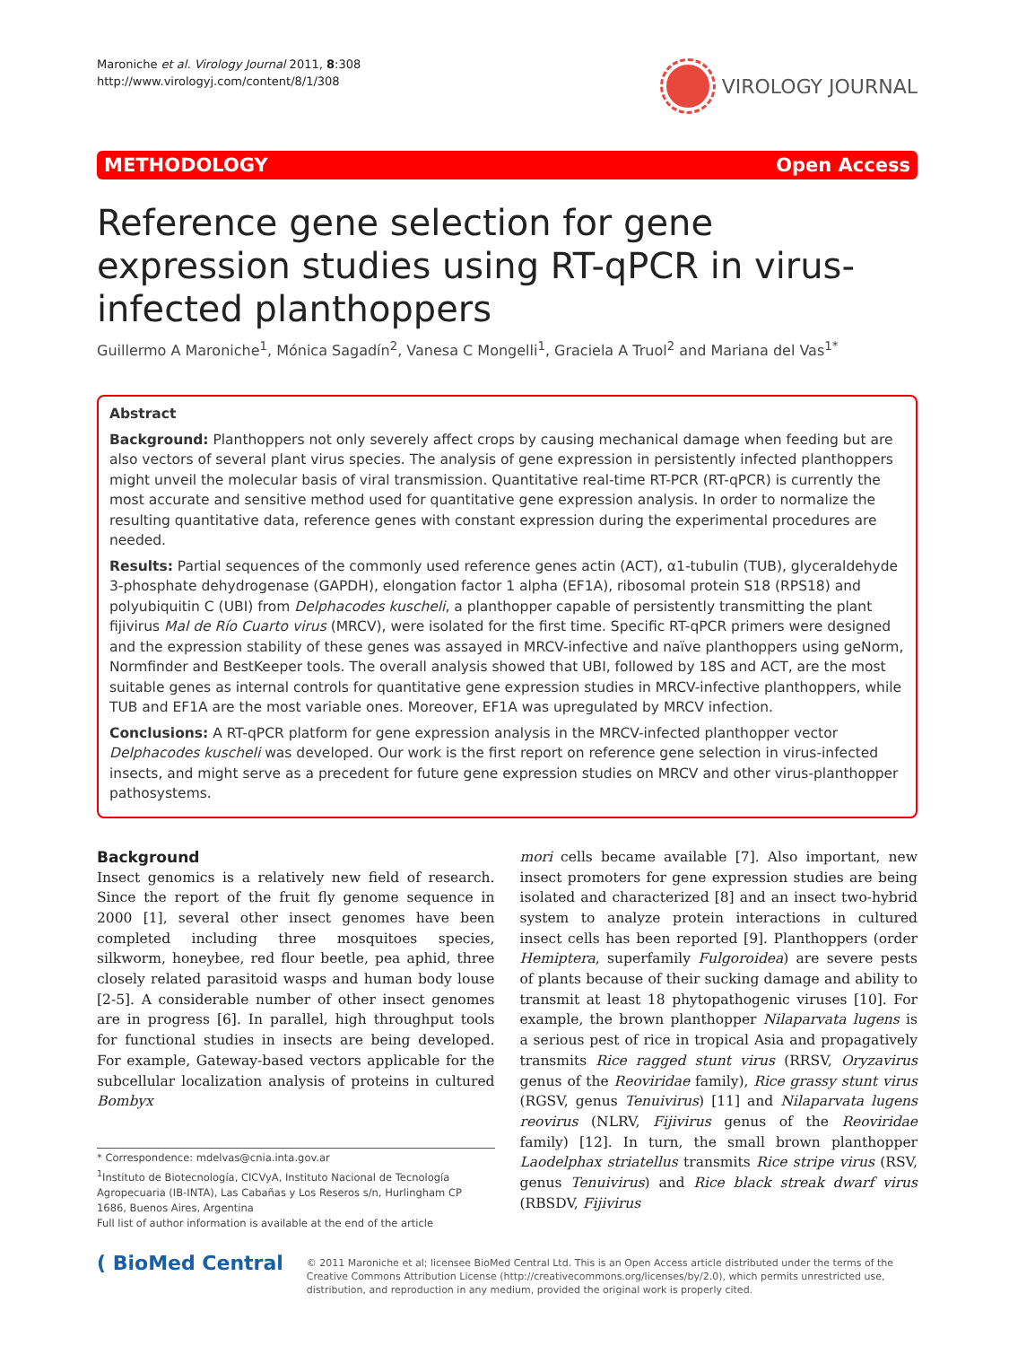Maroniche et al. Virology Journal 2011, 8:308
http://www.virologyj.com/content/8/1/308
VIROLOGY JOURNAL
METHODOLOGY Open Access
Reference gene selection for gene expression studies using RT-qPCR in virus-infected planthoppers
Guillermo A Maroniche<sup>1</sup>, Mónica Sagadín<sup>2</sup>, Vanesa C Mongelli<sup>1</sup>, Graciela A Truol<sup>2</sup> and Mariana del Vas<sup>1*</sup>
Abstract
Background: Planthoppers not only severely affect crops by causing mechanical damage when feeding but are also vectors of several plant virus species. The analysis of gene expression in persistently infected planthoppers might unveil the molecular basis of viral transmission. Quantitative real-time RT-PCR (RT-qPCR) is currently the most accurate and sensitive method used for quantitative gene expression analysis. In order to normalize the resulting quantitative data, reference genes with constant expression during the experimental procedures are needed.
Results: Partial sequences of the commonly used reference genes actin (ACT), α1-tubulin (TUB), glyceraldehyde 3-phosphate dehydrogenase (GAPDH), elongation factor 1 alpha (EF1A), ribosomal protein S18 (RPS18) and polyubiquitin C (UBI) from Delphacodes kuscheli, a planthopper capable of persistently transmitting the plant fijivirus Mal de Río Cuarto virus (MRCV), were isolated for the first time. Specific RT-qPCR primers were designed and the expression stability of these genes was assayed in MRCV-infective and naïve planthoppers using geNorm, Normfinder and BestKeeper tools. The overall analysis showed that UBI, followed by 18S and ACT, are the most suitable genes as internal controls for quantitative gene expression studies in MRCV-infective planthoppers, while TUB and EF1A are the most variable ones. Moreover, EF1A was upregulated by MRCV infection.
Conclusions: A RT-qPCR platform for gene expression analysis in the MRCV-infected planthopper vector Delphacodes kuscheli was developed. Our work is the first report on reference gene selection in virus-infected insects, and might serve as a precedent for future gene expression studies on MRCV and other virus-planthopper pathosystems.
Background
Insect genomics is a relatively new field of research. Since the report of the fruit fly genome sequence in 2000 [1], several other insect genomes have been completed including three mosquitoes species, silkworm, honeybee, red flour beetle, pea aphid, three closely related parasitoid wasps and human body louse [2-5]. A considerable number of other insect genomes are in progress [6]. In parallel, high throughput tools for functional studies in insects are being developed. For example, Gateway-based vectors applicable for the subcellular localization analysis of proteins in cultured Bombyx
* Correspondence: mdelvas@cnia.inta.gov.ar
<sup>1</sup> Instituto de Biotecnología, CICVyA, Instituto Nacional de Tecnología Agropecuaria (IB-INTA), Las Cabañas y Los Reseros s/n, Hurlingham CP 1686, Buenos Aires, Argentina
Full list of author information is available at the end of the article
mori cells became available [7]. Also important, new insect promoters for gene expression studies are being isolated and characterized [8] and an insect two-hybrid system to analyze protein interactions in cultured insect cells has been reported [9]. Planthoppers (order Hemiptera, superfamily Fulgoroidea) are severe pests of plants because of their sucking damage and ability to transmit at least 18 phytopathogenic viruses [10]. For example, the brown planthopper Nilaparvata lugens is a serious pest of rice in tropical Asia and propagatively transmits Rice ragged stunt virus (RRSV, Oryzavirus genus of the Reoviridae family), Rice grassy stunt virus (RGSV, genus Tenuivirus) [11] and Nilaparvata lugens reovirus (NLRV, Fijivirus genus of the Reoviridae family) [12]. In turn, the small brown planthopper Laodelphax striatellus transmits Rice stripe virus (RSV, genus Tenuivirus) and Rice black streak dwarf virus (RBSDV, Fijivirus
( BioMed Central
© 2011 Maroniche et al; licensee BioMed Central Ltd. This is an Open Access article distributed under the terms of the Creative Commons Attribution License (http://creativecommons.org/licenses/by/2.0), which permits unrestricted use, distribution, and reproduction in any medium, provided the original work is properly cited.